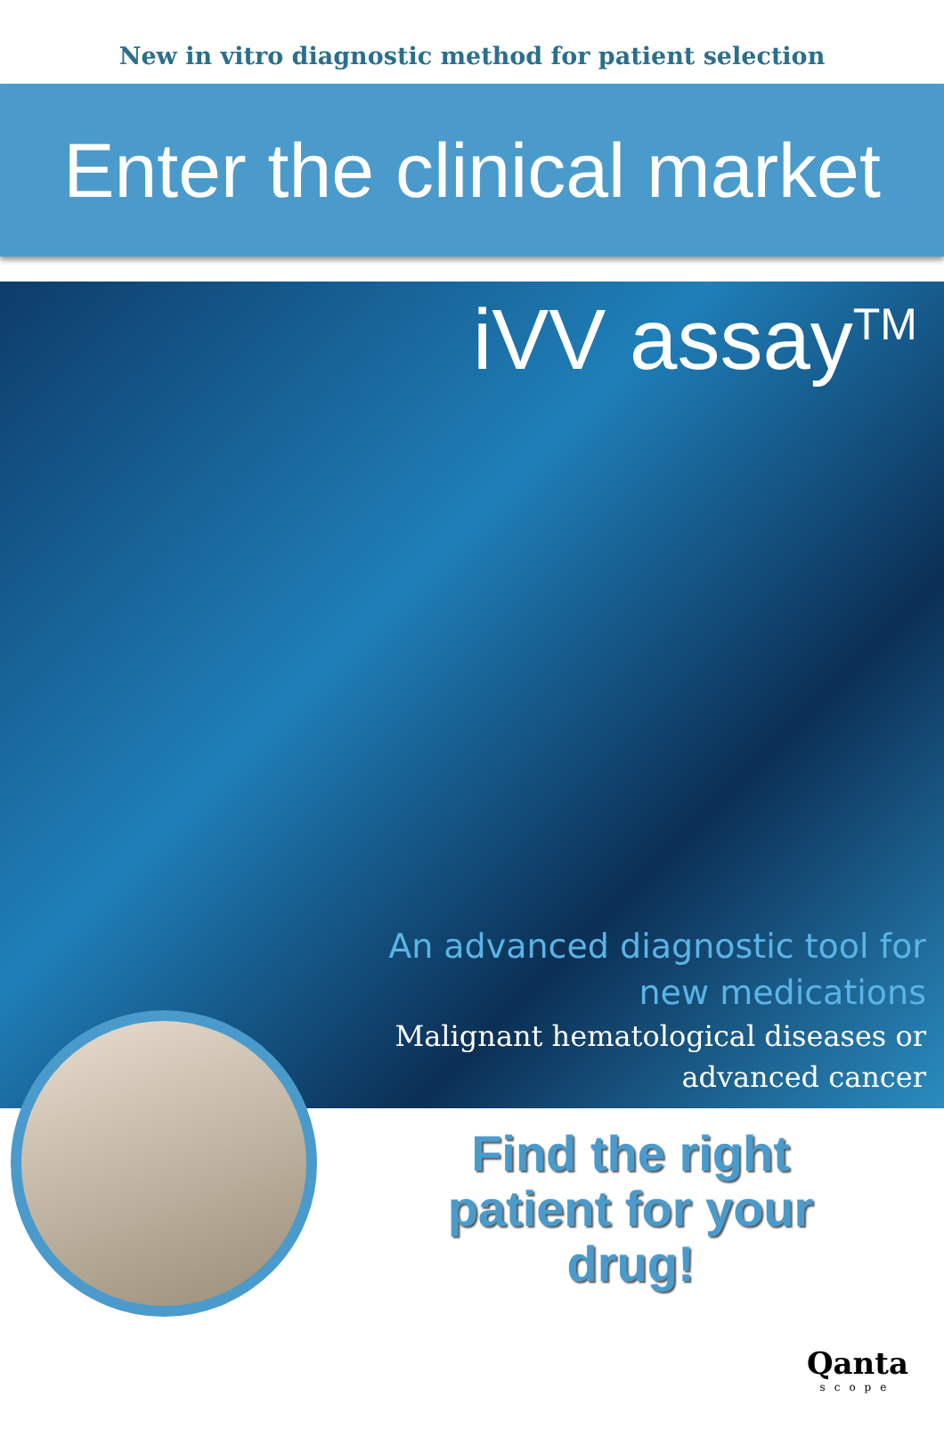New in vitro diagnostic method for patient selection
Enter the clinical market
iVV assay<sup>TM</sup>
An advanced diagnostic tool for new medications
Malignant hematological diseases or advanced cancer
Find the right
patient for your
drug!
Qanta
scope